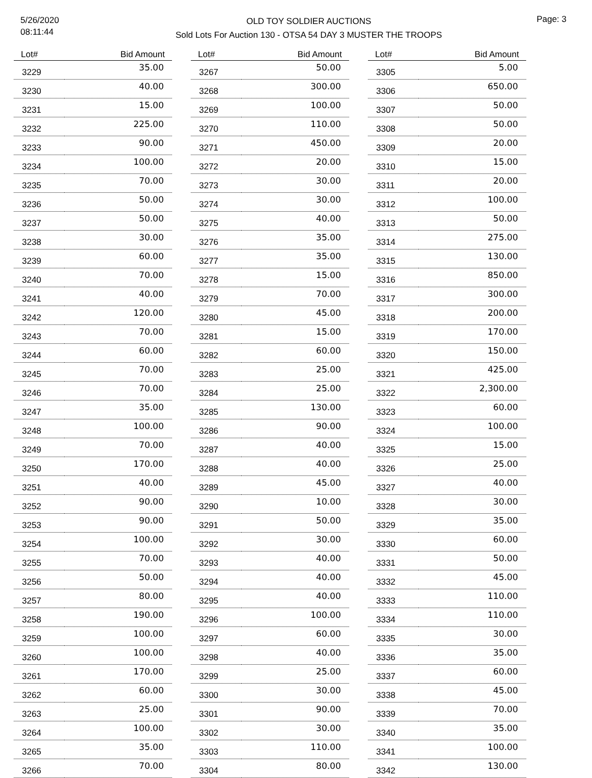5/26/2020
08:11:44
OLD TOY SOLDIER AUCTIONS
Sold Lots For Auction 130 - OTSA 54 DAY 3 MUSTER THE TROOPS
Page: 3
| Lot# | Bid Amount |
| --- | --- |
| 3229 | 35.00 |
| 3230 | 40.00 |
| 3231 | 15.00 |
| 3232 | 225.00 |
| 3233 | 90.00 |
| 3234 | 100.00 |
| 3235 | 70.00 |
| 3236 | 50.00 |
| 3237 | 50.00 |
| 3238 | 30.00 |
| 3239 | 60.00 |
| 3240 | 70.00 |
| 3241 | 40.00 |
| 3242 | 120.00 |
| 3243 | 70.00 |
| 3244 | 60.00 |
| 3245 | 70.00 |
| 3246 | 70.00 |
| 3247 | 35.00 |
| 3248 | 100.00 |
| 3249 | 70.00 |
| 3250 | 170.00 |
| 3251 | 40.00 |
| 3252 | 90.00 |
| 3253 | 90.00 |
| 3254 | 100.00 |
| 3255 | 70.00 |
| 3256 | 50.00 |
| 3257 | 80.00 |
| 3258 | 190.00 |
| 3259 | 100.00 |
| 3260 | 100.00 |
| 3261 | 170.00 |
| 3262 | 60.00 |
| 3263 | 25.00 |
| 3264 | 100.00 |
| 3265 | 35.00 |
| 3266 | 70.00 |
| Lot# | Bid Amount |
| --- | --- |
| 3267 | 50.00 |
| 3268 | 300.00 |
| 3269 | 100.00 |
| 3270 | 110.00 |
| 3271 | 450.00 |
| 3272 | 20.00 |
| 3273 | 30.00 |
| 3274 | 30.00 |
| 3275 | 40.00 |
| 3276 | 35.00 |
| 3277 | 35.00 |
| 3278 | 15.00 |
| 3279 | 70.00 |
| 3280 | 45.00 |
| 3281 | 15.00 |
| 3282 | 60.00 |
| 3283 | 25.00 |
| 3284 | 25.00 |
| 3285 | 130.00 |
| 3286 | 90.00 |
| 3287 | 40.00 |
| 3288 | 40.00 |
| 3289 | 45.00 |
| 3290 | 10.00 |
| 3291 | 50.00 |
| 3292 | 30.00 |
| 3293 | 40.00 |
| 3294 | 40.00 |
| 3295 | 40.00 |
| 3296 | 100.00 |
| 3297 | 60.00 |
| 3298 | 40.00 |
| 3299 | 25.00 |
| 3300 | 30.00 |
| 3301 | 90.00 |
| 3302 | 30.00 |
| 3303 | 110.00 |
| 3304 | 80.00 |
| Lot# | Bid Amount |
| --- | --- |
| 3305 | 5.00 |
| 3306 | 650.00 |
| 3307 | 50.00 |
| 3308 | 50.00 |
| 3309 | 20.00 |
| 3310 | 15.00 |
| 3311 | 20.00 |
| 3312 | 100.00 |
| 3313 | 50.00 |
| 3314 | 275.00 |
| 3315 | 130.00 |
| 3316 | 850.00 |
| 3317 | 300.00 |
| 3318 | 200.00 |
| 3319 | 170.00 |
| 3320 | 150.00 |
| 3321 | 425.00 |
| 3322 | 2,300.00 |
| 3323 | 60.00 |
| 3324 | 100.00 |
| 3325 | 15.00 |
| 3326 | 25.00 |
| 3327 | 40.00 |
| 3328 | 30.00 |
| 3329 | 35.00 |
| 3330 | 60.00 |
| 3331 | 50.00 |
| 3332 | 45.00 |
| 3333 | 110.00 |
| 3334 | 110.00 |
| 3335 | 30.00 |
| 3336 | 35.00 |
| 3337 | 60.00 |
| 3338 | 45.00 |
| 3339 | 70.00 |
| 3340 | 35.00 |
| 3341 | 100.00 |
| 3342 | 130.00 |